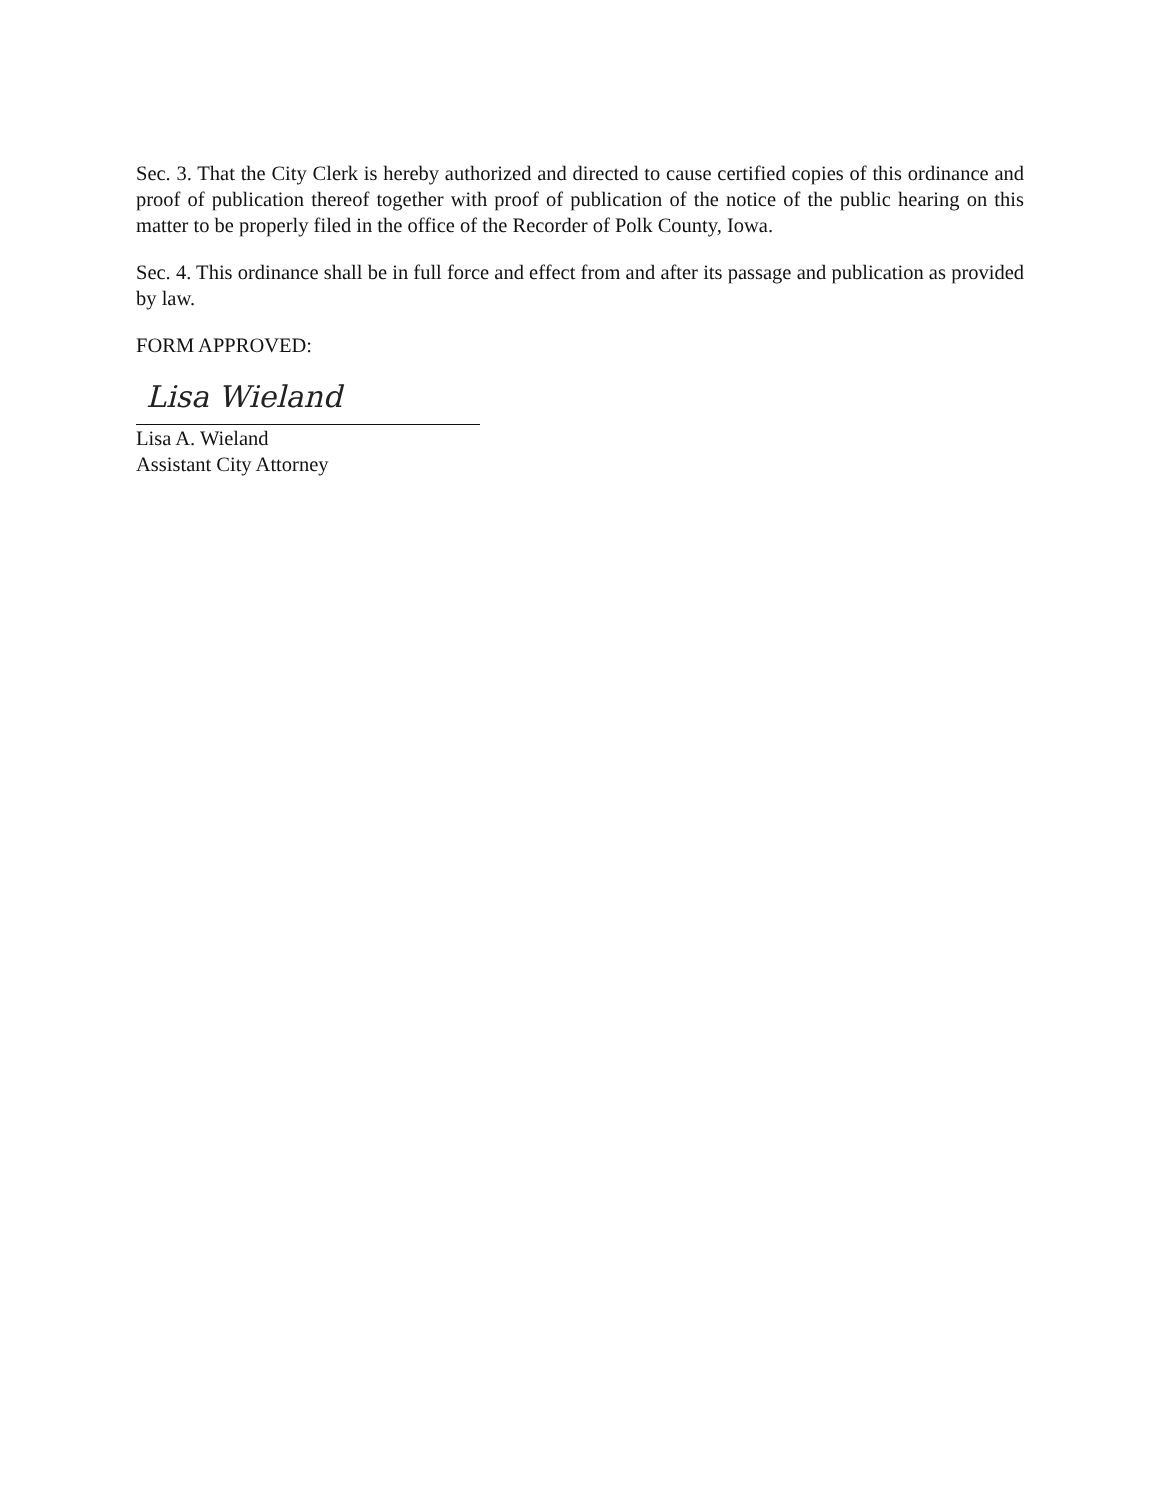Sec. 3. That the City Clerk is hereby authorized and directed to cause certified copies of this ordinance and proof of publication thereof together with proof of publication of the notice of the public hearing on this matter to be properly filed in the office of the Recorder of Polk County, Iowa.
Sec. 4. This ordinance shall be in full force and effect from and after its passage and publication as provided by law.
FORM APPROVED:
Lisa Wieland
Lisa A. Wieland
Assistant City Attorney